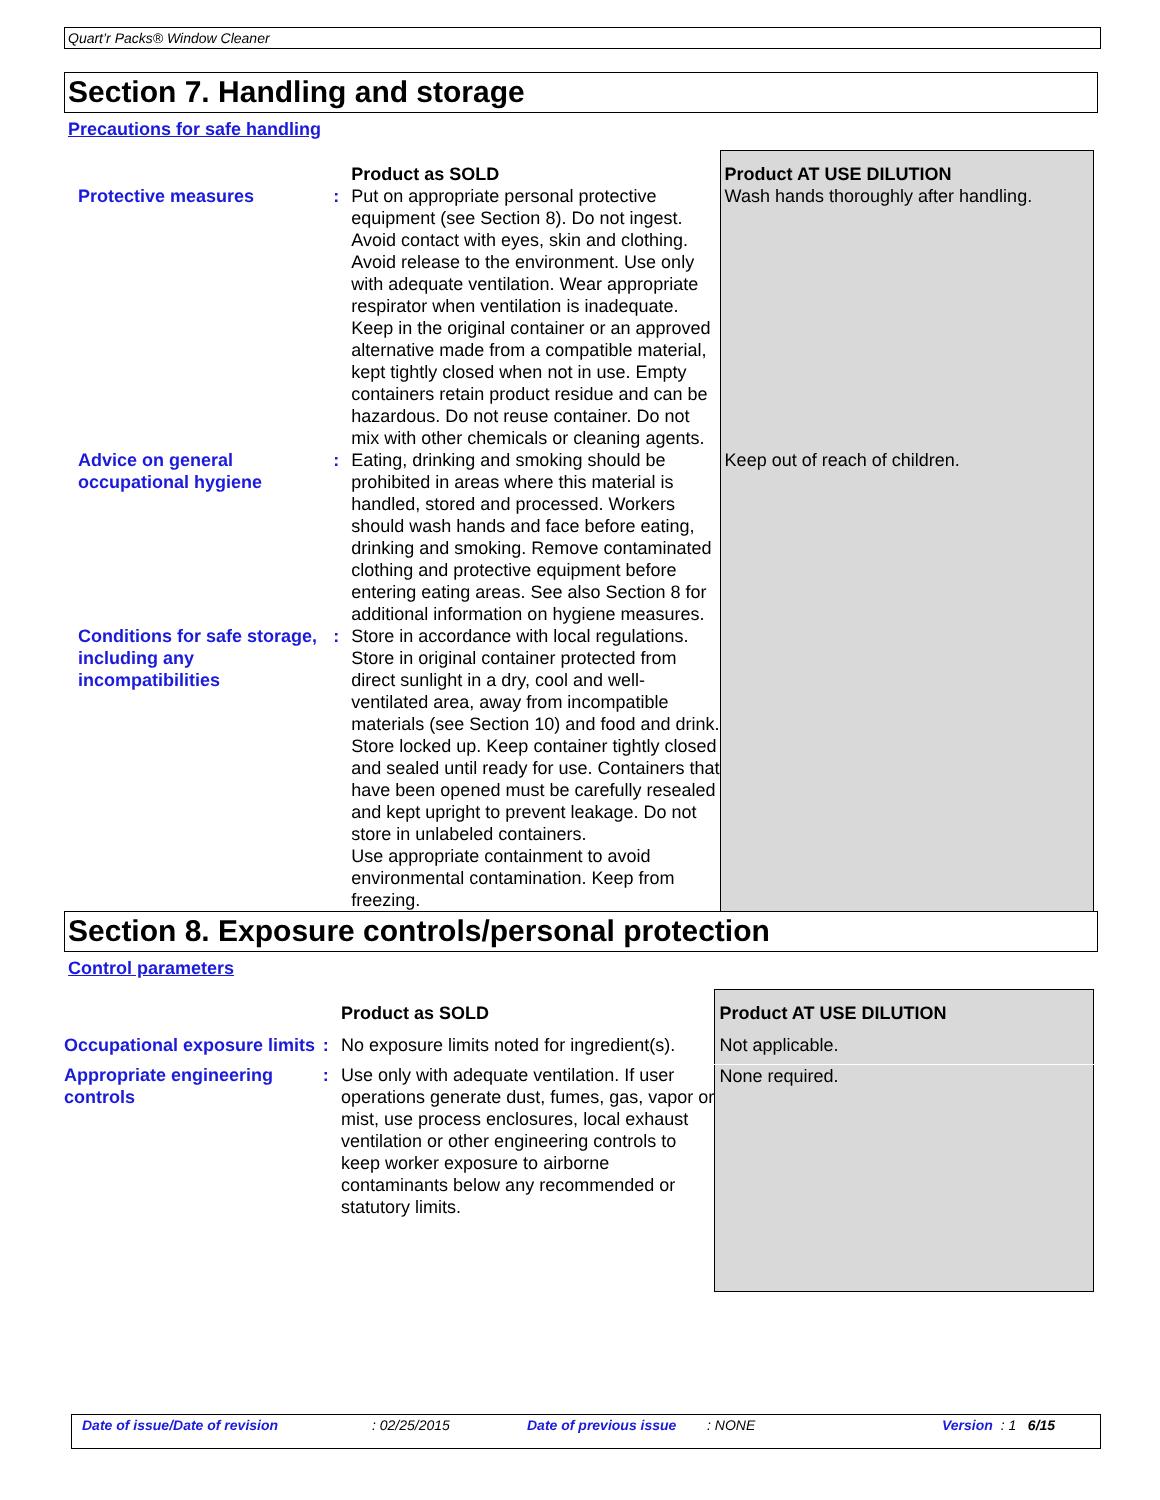Quart’r Packs® Window Cleaner
Section 7. Handling and storage
Precautions for safe handling
| | | Product as SOLD | Product AT USE DILUTION |
| Protective measures | : | Put on appropriate personal protective equipment (see Section 8). Do not ingest. Avoid contact with eyes, skin and clothing. Avoid release to the environment. Use only with adequate ventilation. Wear appropriate respirator when ventilation is inadequate. Keep in the original container or an approved alternative made from a compatible material, kept tightly closed when not in use. Empty containers retain product residue and can be hazardous. Do not reuse container. Do not mix with other chemicals or cleaning agents. | Wash hands thoroughly after handling. |
| Advice on general occupational hygiene | : | Eating, drinking and smoking should be prohibited in areas where this material is handled, stored and processed. Workers should wash hands and face before eating, drinking and smoking. Remove contaminated clothing and protective equipment before entering eating areas. See also Section 8 for additional information on hygiene measures. | Keep out of reach of children. |
| Conditions for safe storage, including any incompatibilities | : | Store in accordance with local regulations. Store in original container protected from direct sunlight in a dry, cool and well-ventilated area, away from incompatible materials (see Section 10) and food and drink. Store locked up. Keep container tightly closed and sealed until ready for use. Containers that have been opened must be carefully resealed and kept upright to prevent leakage. Do not store in unlabeled containers. Use appropriate containment to avoid environmental contamination. Keep from freezing. | |
Section 8. Exposure controls/personal protection
Control parameters
| | | Product as SOLD | Product AT USE DILUTION |
| Occupational exposure limits | : | No exposure limits noted for ingredient(s). | Not applicable. |
| Appropriate engineering controls | : | Use only with adequate ventilation. If user operations generate dust, fumes, gas, vapor or mist, use process enclosures, local exhaust ventilation or other engineering controls to keep worker exposure to airborne contaminants below any recommended or statutory limits. | None required. |
Date of issue/Date of revision : 02/25/2015 Date of previous issue
: NONE Version : 1 6/15